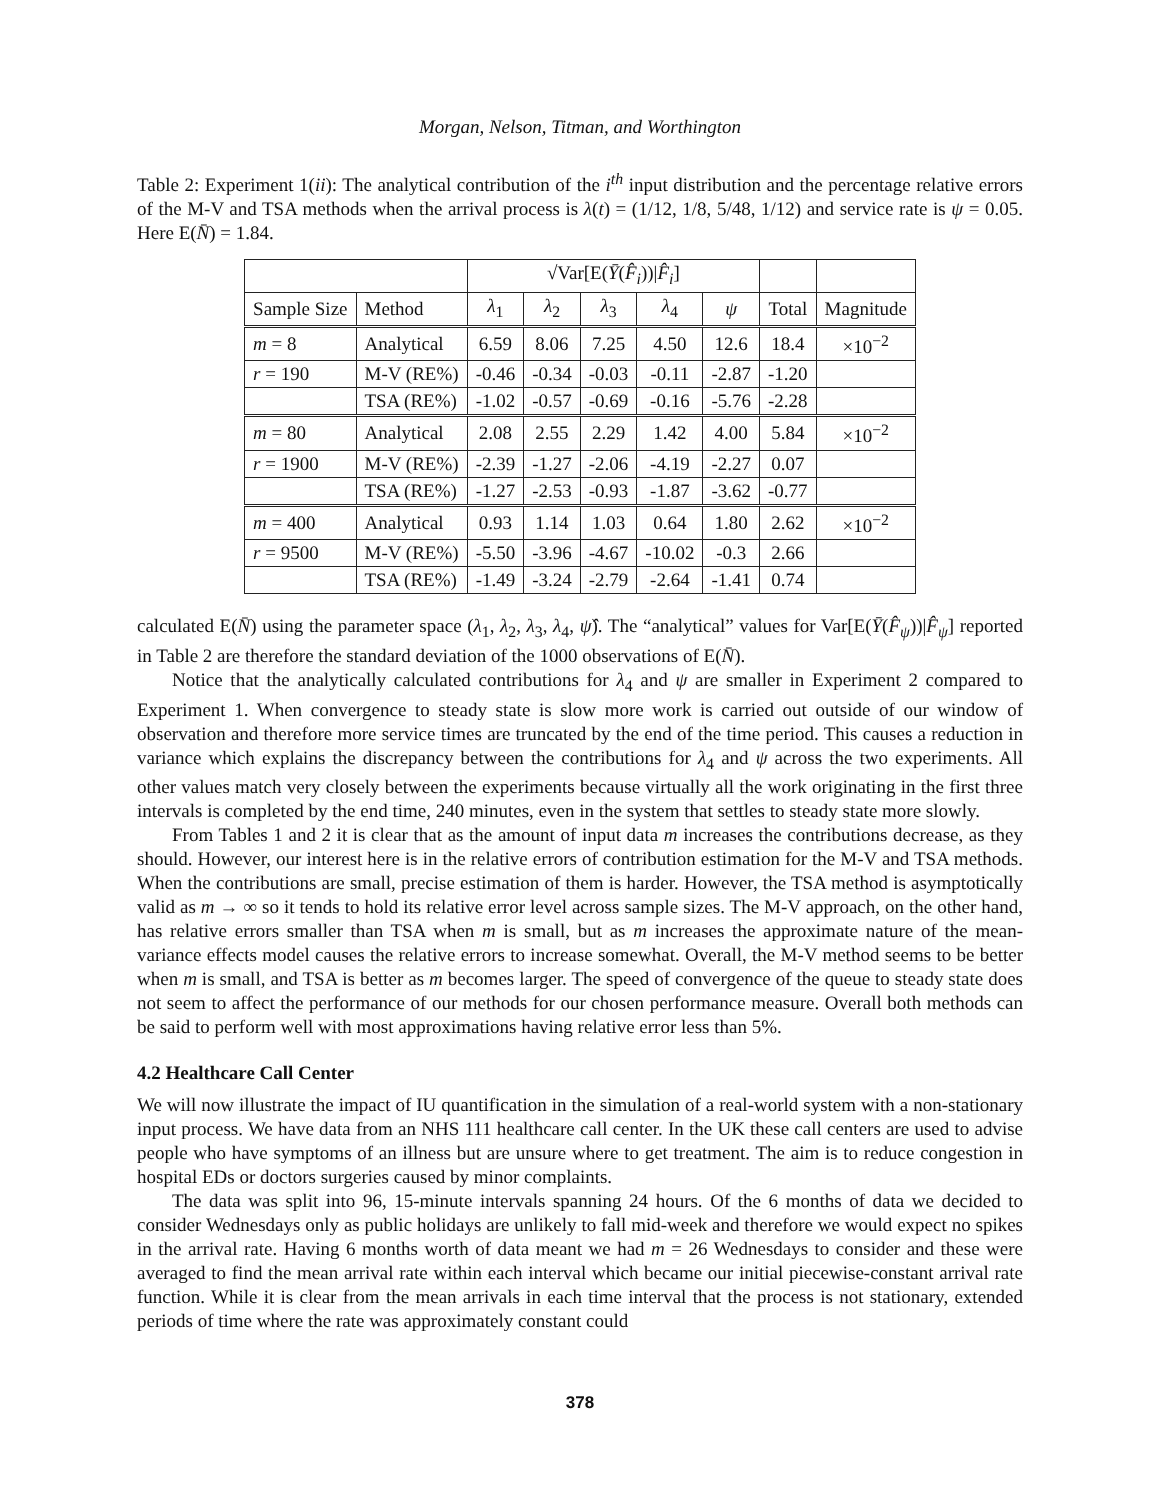Morgan, Nelson, Titman, and Worthington
Table 2: Experiment 1(ii): The analytical contribution of the i<sup>th</sup> input distribution and the percentage relative errors of the M-V and TSA methods when the arrival process is λ(t) = (1/12, 1/8, 5/48, 1/12) and service rate is ψ = 0.05. Here E(N̄) = 1.84.
| | | √Var[E( Ȳ ( F̂<sub>i</sub> ))/ F̂<sub>i</sub> ] | | | | | | |
| --- | --- | --- | --- | --- | --- | --- | --- | --- |
| Sample Size | Method | λ<sub>1</sub> | λ<sub>2</sub> | λ<sub>3</sub> | λ<sub>4</sub> | ψ | Total | Magnitude |
| m = 8 | Analytical | 6.59 | 8.06 | 7.25 | 4.50 | 12.6 | 18.4 | ×10<sup>−2</sup> |
| r = 190 | M-V (RE%) | -0.46 | -0.34 | -0.03 | -0.11 | -2.87 | -1.20 | |
| | TSA (RE%) | -1.02 | -0.57 | -0.69 | -0.16 | -5.76 | -2.28 | |
| m = 80 | Analytical | 2.08 | 2.55 | 2.29 | 1.42 | 4.00 | 5.84 | ×10<sup>−2</sup> |
| r = 1900 | M-V (RE%) | -2.39 | -1.27 | -2.06 | -4.19 | -2.27 | 0.07 | |
| | TSA (RE%) | -1.27 | -2.53 | -0.93 | -1.87 | -3.62 | -0.77 | |
| m = 400 | Analytical | 0.93 | 1.14 | 1.03 | 0.64 | 1.80 | 2.62 | ×10<sup>−2</sup> |
| r = 9500 | M-V (RE%) | -5.50 | -3.96 | -4.67 | -10.02 | -0.3 | 2.66 | |
| | TSA (RE%) | -1.49 | -3.24 | -2.79 | -2.64 | -1.41 | 0.74 | |
calculated E(N̄) using the parameter space (λ<sub>1</sub>, λ<sub>2</sub>, λ<sub>3</sub>, λ<sub>4</sub>, ψ̂). The “analytical” values for Var[E(Ȳ(F̂<sub>ψ</sub>))|F̂<sub>ψ</sub>] reported in Table 2 are therefore the standard deviation of the 1000 observations of E(N̄).
Notice that the analytically calculated contributions for λ<sub>4</sub> and ψ are smaller in Experiment 2 compared to Experiment 1. When convergence to steady state is slow more work is carried out outside of our window of observation and therefore more service times are truncated by the end of the time period. This causes a reduction in variance which explains the discrepancy between the contributions for λ<sub>4</sub> and ψ across the two experiments. All other values match very closely between the experiments because virtually all the work originating in the first three intervals is completed by the end time, 240 minutes, even in the system that settles to steady state more slowly.
From Tables 1 and 2 it is clear that as the amount of input data m increases the contributions decrease, as they should. However, our interest here is in the relative errors of contribution estimation for the M-V and TSA methods. When the contributions are small, precise estimation of them is harder. However, the TSA method is asymptotically valid as m → ∞ so it tends to hold its relative error level across sample sizes. The M-V approach, on the other hand, has relative errors smaller than TSA when m is small, but as m increases the approximate nature of the mean-variance effects model causes the relative errors to increase somewhat. Overall, the M-V method seems to be better when m is small, and TSA is better as m becomes larger. The speed of convergence of the queue to steady state does not seem to affect the performance of our methods for our chosen performance measure. Overall both methods can be said to perform well with most approximations having relative error less than 5%.
4.2 Healthcare Call Center
We will now illustrate the impact of IU quantification in the simulation of a real-world system with a non-stationary input process. We have data from an NHS 111 healthcare call center. In the UK these call centers are used to advise people who have symptoms of an illness but are unsure where to get treatment. The aim is to reduce congestion in hospital EDs or doctors surgeries caused by minor complaints.
The data was split into 96, 15-minute intervals spanning 24 hours. Of the 6 months of data we decided to consider Wednesdays only as public holidays are unlikely to fall mid-week and therefore we would expect no spikes in the arrival rate. Having 6 months worth of data meant we had m = 26 Wednesdays to consider and these were averaged to find the mean arrival rate within each interval which became our initial piecewise-constant arrival rate function. While it is clear from the mean arrivals in each time interval that the process is not stationary, extended periods of time where the rate was approximately constant could
378